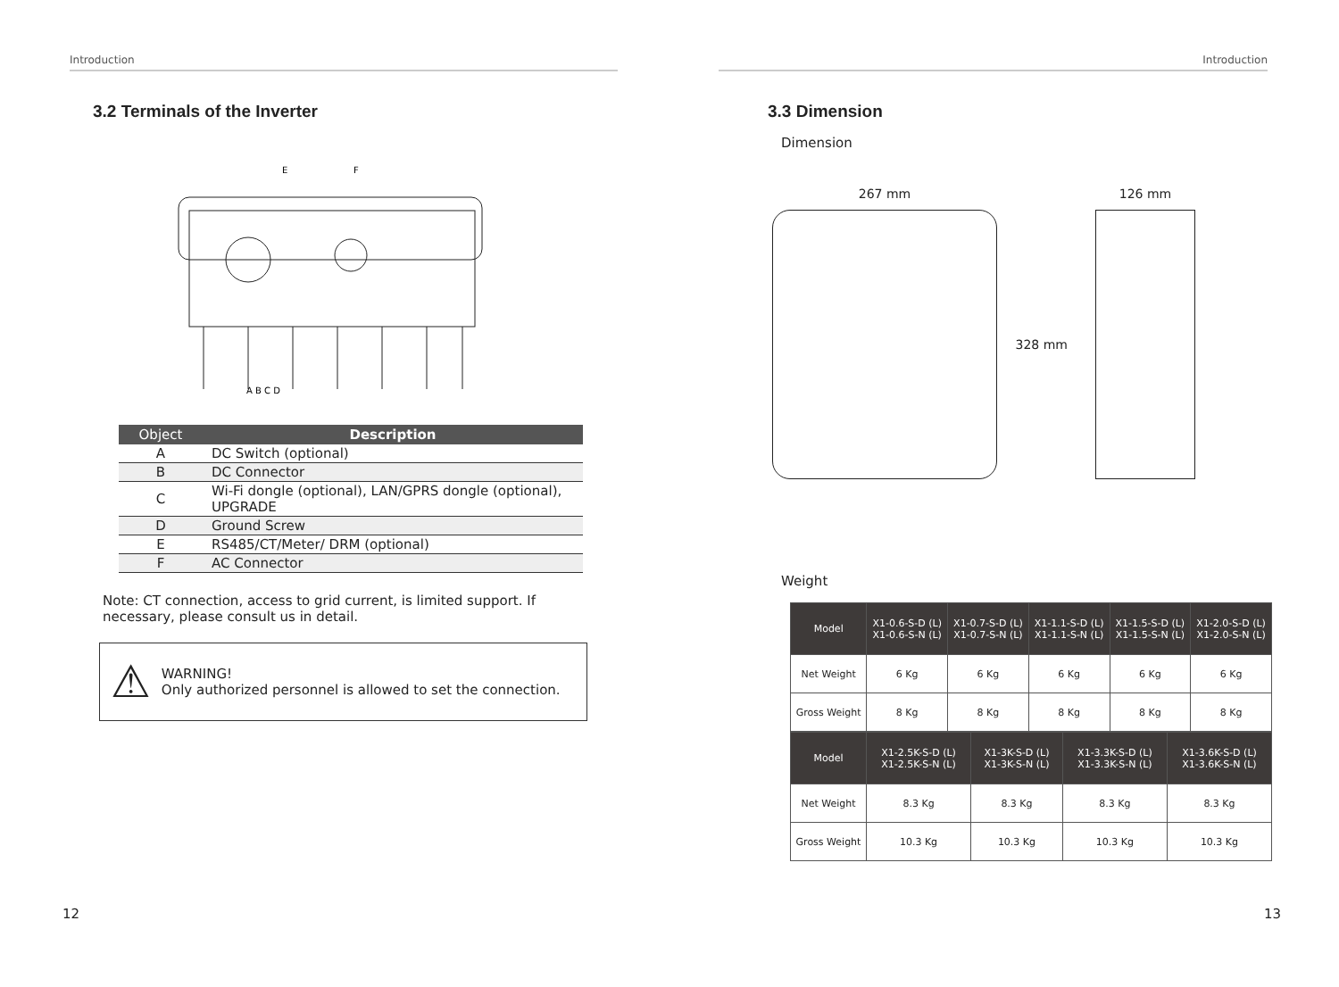Introduction
3.2 Terminals of the Inverter
E
F
A B C D
| Object | Description |
| --- | --- |
| A | DC Switch (optional) |
| B | DC Connector |
| C | Wi-Fi dongle (optional), LAN/GPRS dongle (optional), UPGRADE |
| D | Ground Screw |
| E | RS485/CT/Meter/ DRM (optional) |
| F | AC Connector |
Note: CT connection, access to grid current, is limited support. If necessary, please consult us in detail.
⚠
WARNING!
Only authorized personnel is allowed to set the connection.
12
Introduction
3.3 Dimension
Dimension
267 mm
328 mm
126 mm
Weight
| Model | X1-0.6-S-D (L) X1-0.6-S-N (L) | X1-0.7-S-D (L) X1-0.7-S-N (L) | X1-1.1-S-D (L) X1-1.1-S-N (L) | X1-1.5-S-D (L) X1-1.5-S-N (L) | X1-2.0-S-D (L) X1-2.0-S-N (L) |
| --- | --- | --- | --- | --- | --- |
| Net Weight | 6 Kg | 6 Kg | 6 Kg | 6 Kg | 6 Kg |
| Gross Weight | 8 Kg | 8 Kg | 8 Kg | 8 Kg | 8 Kg |
| Model | X1-2.5K-S-D (L) X1-2.5K-S-N (L) | X1-3K-S-D (L) X1-3K-S-N (L) | X1-3.3K-S-D (L) X1-3.3K-S-N (L) | X1-3.6K-S-D (L) X1-3.6K-S-N (L) |
| --- | --- | --- | --- | --- |
| Net Weight | 8.3 Kg | 8.3 Kg | 8.3 Kg | 8.3 Kg |
| Gross Weight | 10.3 Kg | 10.3 Kg | 10.3 Kg | 10.3 Kg |
13